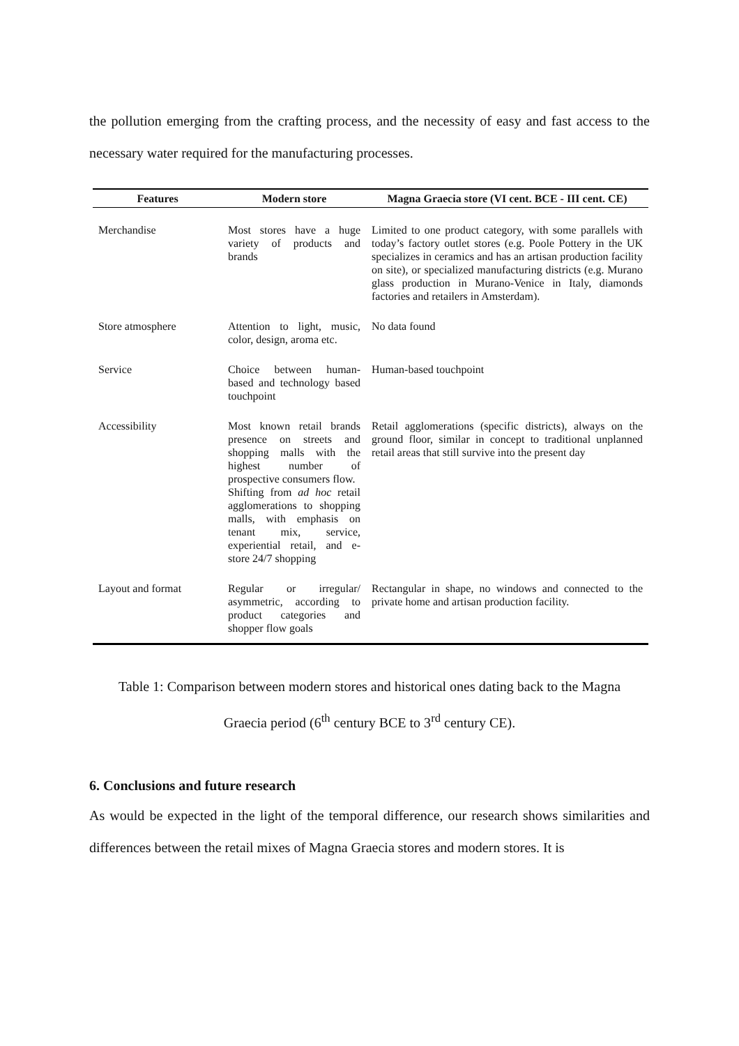the pollution emerging from the crafting process, and the necessity of easy and fast access to the necessary water required for the manufacturing processes.
| Features | Modern store | Magna Graecia store (VI cent. BCE - III cent. CE) |
| --- | --- | --- |
| Merchandise | Most stores have a huge variety of products and brands | Limited to one product category, with some parallels with today’s factory outlet stores (e.g. Poole Pottery in the UK specializes in ceramics and has an artisan production facility on site), or specialized manufacturing districts (e.g. Murano glass production in Murano-Venice in Italy, diamonds factories and retailers in Amsterdam). |
| Store atmosphere | Attention to light, music, color, design, aroma etc. | No data found |
| Service | Choice between human-based and technology based touchpoint | Human-based touchpoint |
| Accessibility | Most known retail brands presence on streets and shopping malls with the highest number of prospective consumers flow. Shifting from ad hoc retail agglomerations to shopping malls, with emphasis on tenant mix, service, experiential retail, and e-store 24/7 shopping | Retail agglomerations (specific districts), always on the ground floor, similar in concept to traditional unplanned retail areas that still survive into the present day |
| Layout and format | Regular or irregular/ asymmetric, according to product categories and shopper flow goals | Rectangular in shape, no windows and connected to the private home and artisan production facility. |
Table 1: Comparison between modern stores and historical ones dating back to the Magna
Graecia period (6<sup>th</sup> century BCE to 3<sup>rd</sup> century CE).
6. Conclusions and future research
As would be expected in the light of the temporal difference, our research shows similarities and differences between the retail mixes of Magna Graecia stores and modern stores. It is